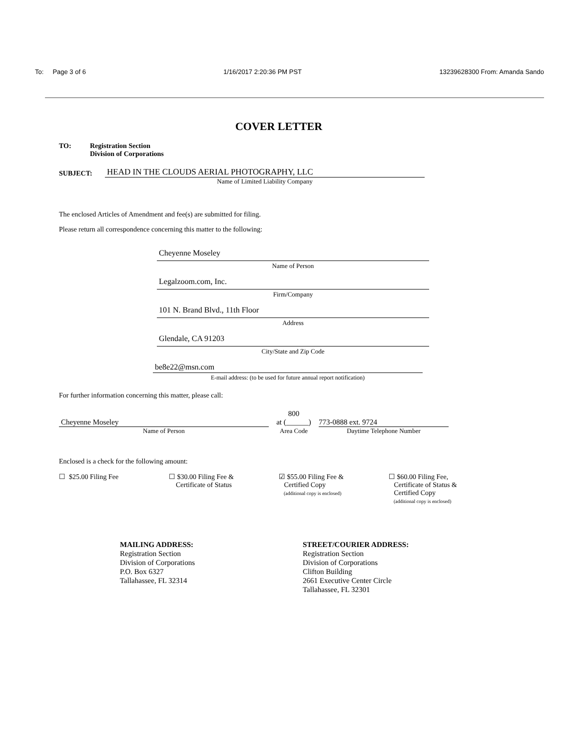To: Page 3 of 6 1/16/2017 2:20:36 PM PST 13239628300 From: Amanda Sando
COVER LETTER
TO: Registration Section
Division of Corporations
SUBJECT:
HEAD IN THE CLOUDS AERIAL PHOTOGRAPHY, LLC
Name of Limited Liability Company
The enclosed Articles of Amendment and fee(s) are submitted for filing.
Please return all correspondence concerning this matter to the following:
Cheyenne Moseley
Name of Person
Legalzoom.com, Inc.
Firm/Company
101 N. Brand Blvd., 11th Floor
Address
Glendale, CA 91203
City/State and Zip Code
be8e22@msn.com
E-mail address: (to be used for future annual report notification)
For further information concerning this matter, please call:
Cheyenne Moseley
Name of Person
800
at (______)
Area Code
773-0888 ext. 9724
Daytime Telephone Number
Enclosed is a check for the following amount:
☐ $25.00 Filing Fee ☐ $30.00 Filing Fee &
Certificate of Status
☑ $55.00 Filing Fee &
Certified Copy
(additional copy is enclosed)
☐ $60.00 Filing Fee,
Certificate of Status &
Certified Copy
(additional copy is enclosed)
MAILING ADDRESS:
Registration Section
Division of Corporations
P.O. Box 6327
Tallahassee, FL 32314
STREET/COURIER ADDRESS:
Registration Section
Division of Corporations
Clifton Building
2661 Executive Center Circle
Tallahassee, FL 32301